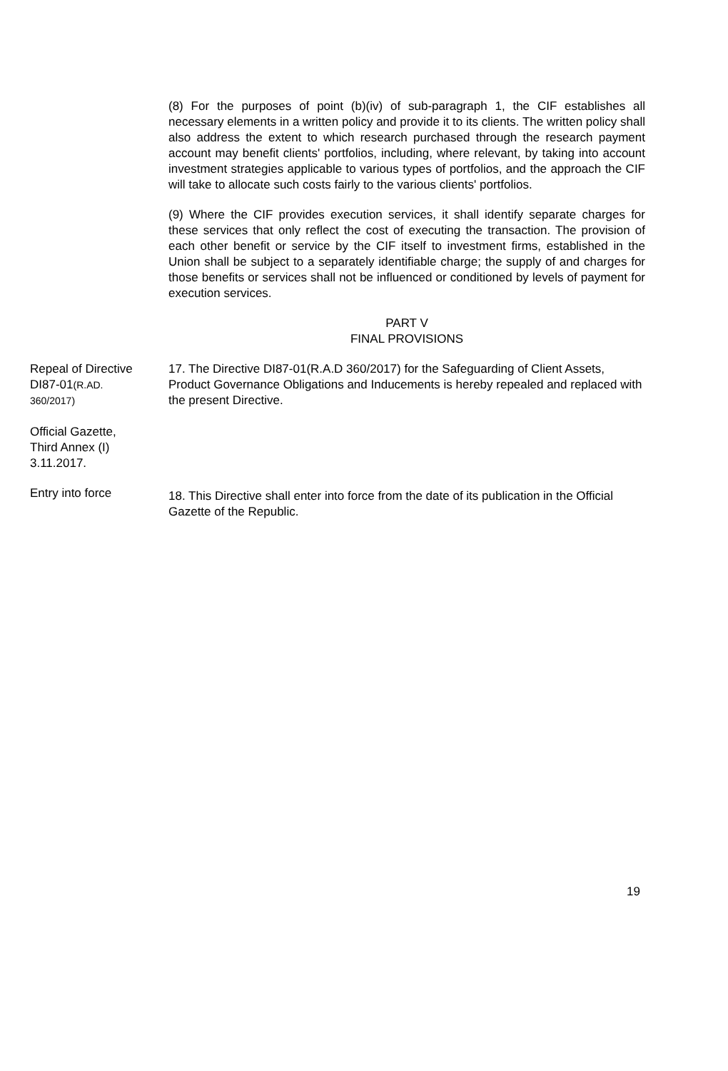(8) For the purposes of point (b)(iv) of sub-paragraph 1, the CIF establishes all necessary elements in a written policy and provide it to its clients. The written policy shall also address the extent to which research purchased through the research payment account may benefit clients' portfolios, including, where relevant, by taking into account investment strategies applicable to various types of portfolios, and the approach the CIF will take to allocate such costs fairly to the various clients' portfolios.
(9) Where the CIF provides execution services, it shall identify separate charges for these services that only reflect the cost of executing the transaction. The provision of each other benefit or service by the CIF itself to investment firms, established in the Union shall be subject to a separately identifiable charge; the supply of and charges for those benefits or services shall not be influenced or conditioned by levels of payment for execution services.
PART V
FINAL PROVISIONS
Repeal of Directive
DI87-01(R.AD.
360/2017)
Official Gazette,
Third Annex (I)
3.11.2017.
17. The Directive DI87-01(R.A.D 360/2017) for the Safeguarding of Client Assets, Product Governance Obligations and Inducements is hereby repealed and replaced with the present Directive.
Entry into force
18. This Directive shall enter into force from the date of its publication in the Official Gazette of the Republic.
19